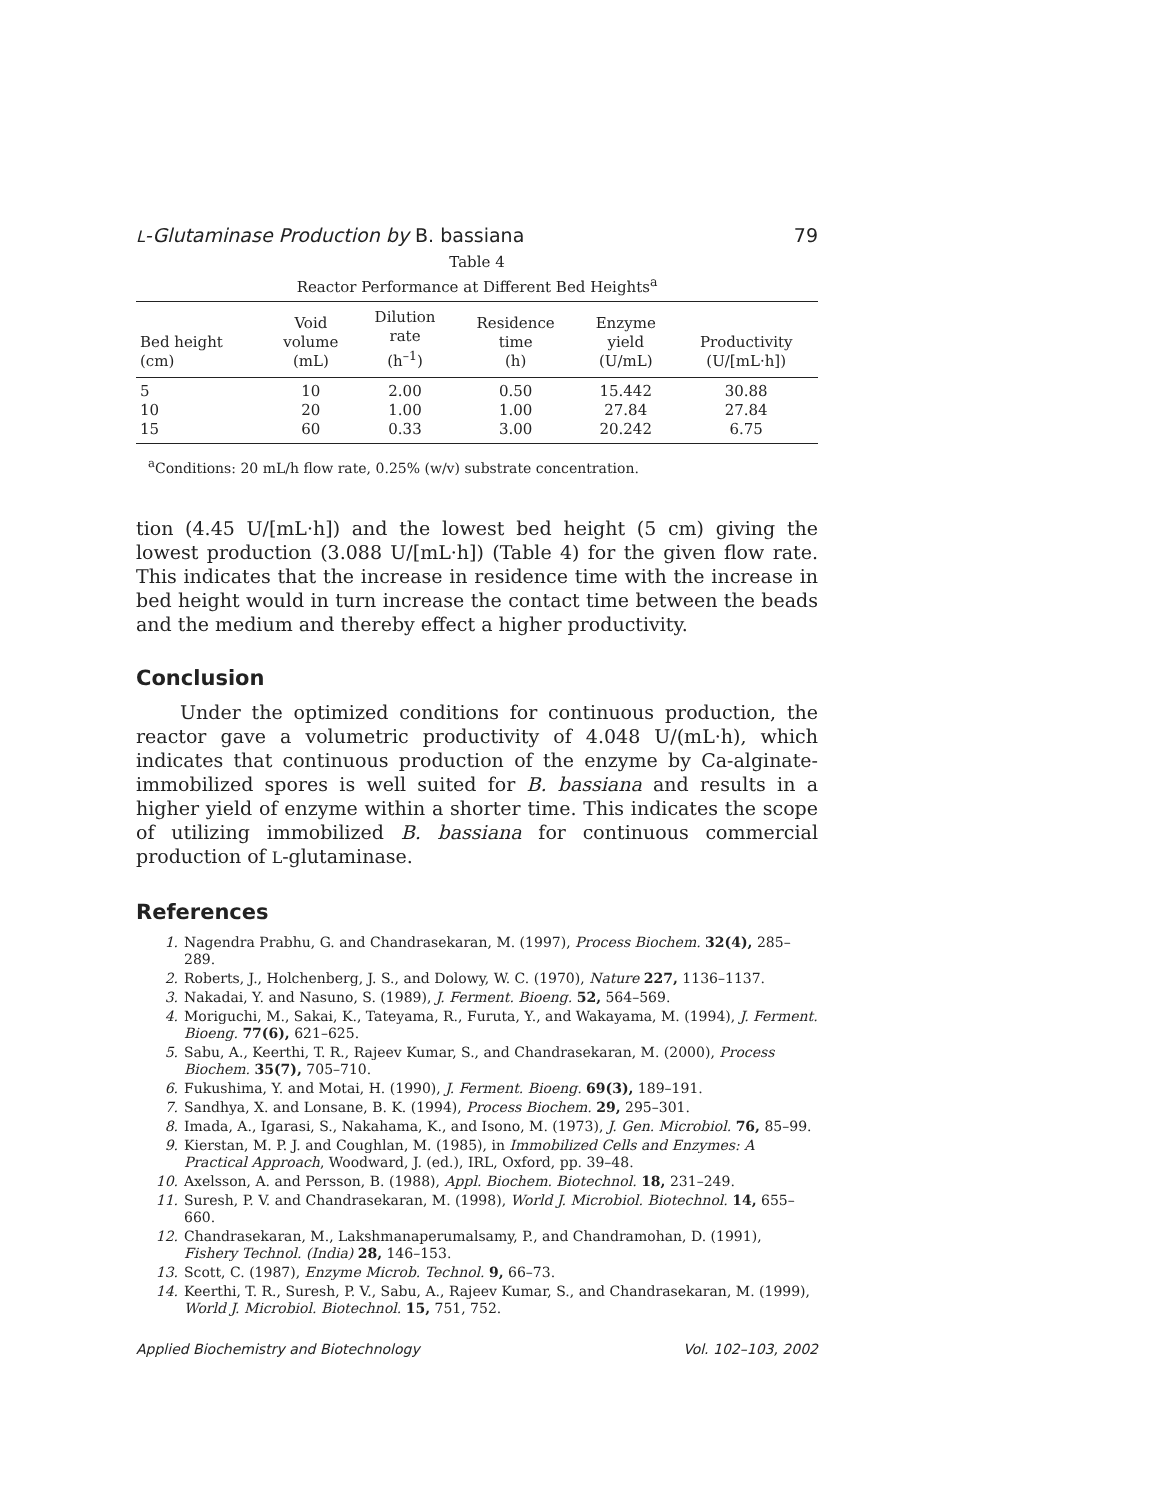L-Glutaminase Production by B. bassiana 79
Table 4
Reactor Performance at Different Bed Heights<sup>a</sup>
| Bed height (cm) | Void volume (mL) | Dilution rate (h<sup>–1</sup>) | Residence time (h) | Enzyme yield (U/mL) | Productivity (U/[mL·h]) |
| --- | --- | --- | --- | --- | --- |
| 5 | 10 | 2.00 | 0.50 | 15.442 | 30.88 |
| 10 | 20 | 1.00 | 1.00 | 27.84 | 27.84 |
| 15 | 60 | 0.33 | 3.00 | 20.242 | 6.75 |
<sup>a</sup> Conditions: 20 mL/h flow rate, 0.25% (w/v) substrate concentration.
tion (4.45 U/[mL·h]) and the lowest bed height (5 cm) giving the lowest production (3.088 U/[mL·h]) (Table 4) for the given flow rate. This indicates that the increase in residence time with the increase in bed height would in turn increase the contact time between the beads and the medium and thereby effect a higher productivity.
Conclusion
Under the optimized conditions for continuous production, the reactor gave a volumetric productivity of 4.048 U/(mL·h), which indicates that continuous production of the enzyme by Ca-alginate-immobilized spores is well suited for B. bassiana and results in a higher yield of enzyme within a shorter time. This indicates the scope of utilizing immobilized B. bassiana for continuous commercial production of L-glutaminase.
References
1. Nagendra Prabhu, G. and Chandrasekaran, M. (1997), Process Biochem. 32(4), 285–289.
2. Roberts, J., Holchenberg, J. S., and Dolowy, W. C. (1970), Nature 227, 1136–1137.
3. Nakadai, Y. and Nasuno, S. (1989), J. Ferment. Bioeng. 52, 564–569.
4. Moriguchi, M., Sakai, K., Tateyama, R., Furuta, Y., and Wakayama, M. (1994), J. Ferment. Bioeng. 77(6), 621–625.
5. Sabu, A., Keerthi, T. R., Rajeev Kumar, S., and Chandrasekaran, M. (2000), Process Biochem. 35(7), 705–710.
6. Fukushima, Y. and Motai, H. (1990), J. Ferment. Bioeng. 69(3), 189–191.
7. Sandhya, X. and Lonsane, B. K. (1994), Process Biochem. 29, 295–301.
8. Imada, A., Igarasi, S., Nakahama, K., and Isono, M. (1973), J. Gen. Microbiol. 76, 85–99.
9. Kierstan, M. P. J. and Coughlan, M. (1985), in Immobilized Cells and Enzymes: A Practical Approach, Woodward, J. (ed.), IRL, Oxford, pp. 39–48.
10. Axelsson, A. and Persson, B. (1988), Appl. Biochem. Biotechnol. 18, 231–249.
11. Suresh, P. V. and Chandrasekaran, M. (1998), World J. Microbiol. Biotechnol. 14, 655–660.
12. Chandrasekaran, M., Lakshmanaperumalsamy, P., and Chandramohan, D. (1991), Fishery Technol. (India) 28, 146–153.
13. Scott, C. (1987), Enzyme Microb. Technol. 9, 66–73.
14. Keerthi, T. R., Suresh, P. V., Sabu, A., Rajeev Kumar, S., and Chandrasekaran, M. (1999), World J. Microbiol. Biotechnol. 15, 751, 752.
Applied Biochemistry and Biotechnology Vol. 102–103, 2002